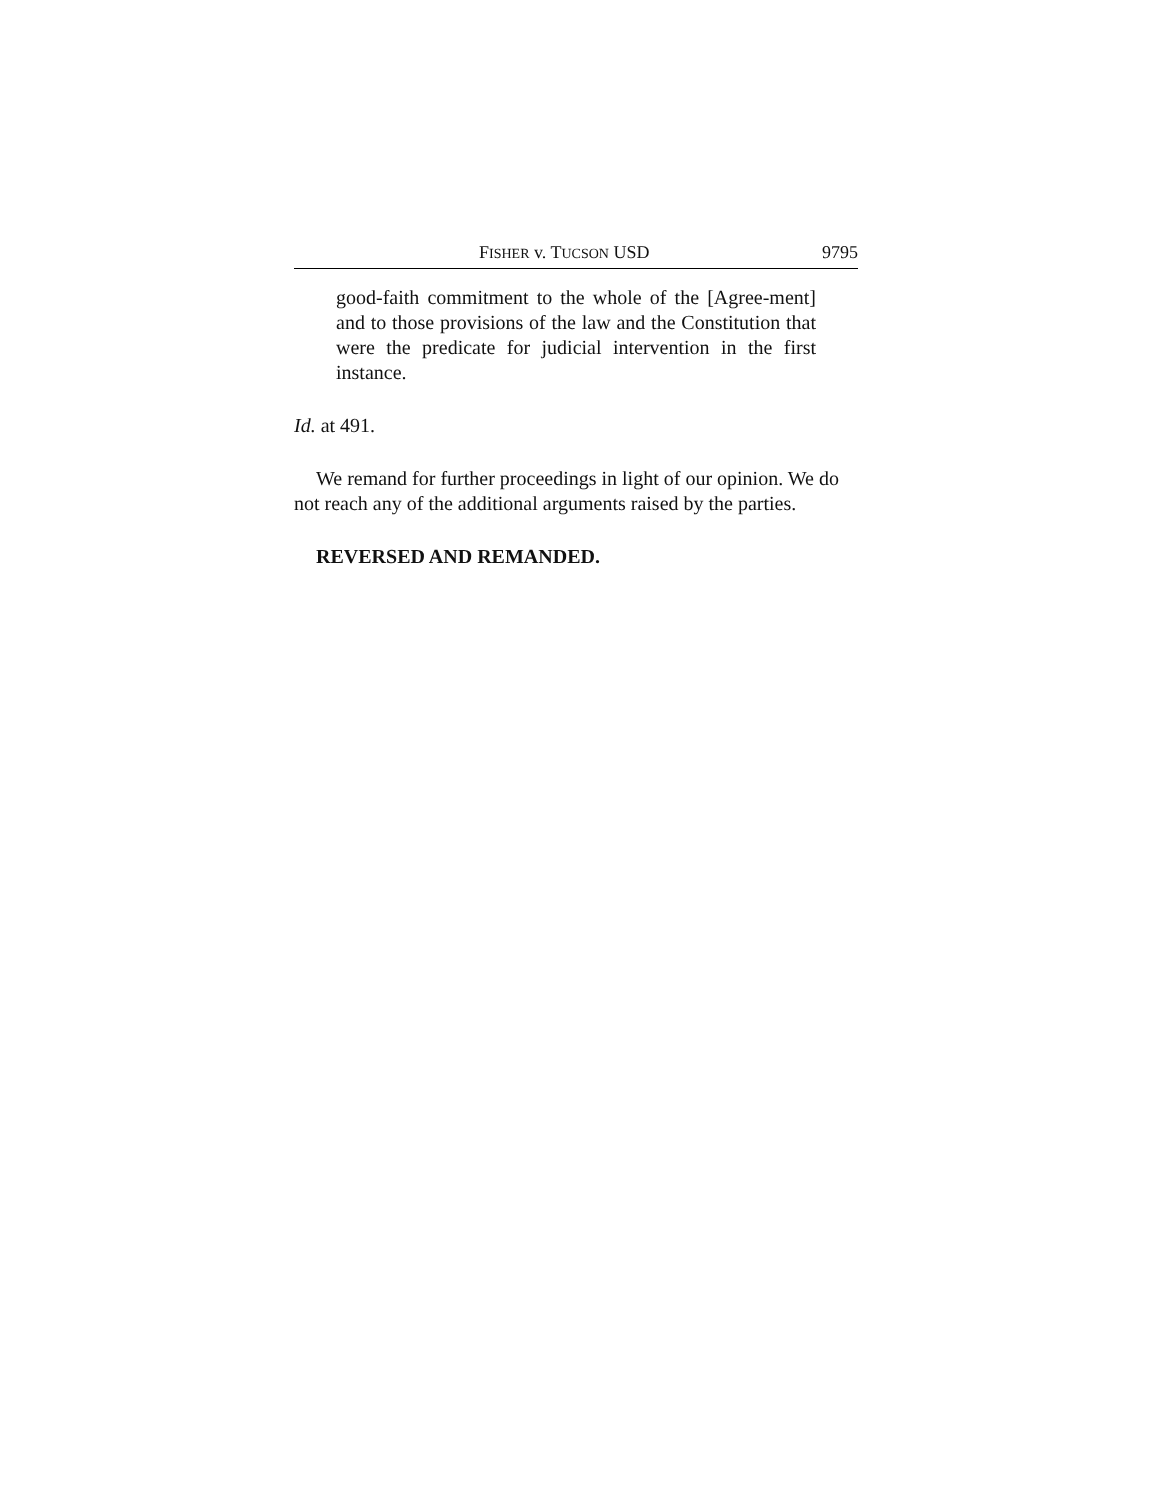FISHER v. TUCSON USD 9795
good-faith commitment to the whole of the [Agree-ment] and to those provisions of the law and the Constitution that were the predicate for judicial intervention in the first instance.
Id. at 491.
We remand for further proceedings in light of our opinion. We do not reach any of the additional arguments raised by the parties.
REVERSED AND REMANDED.